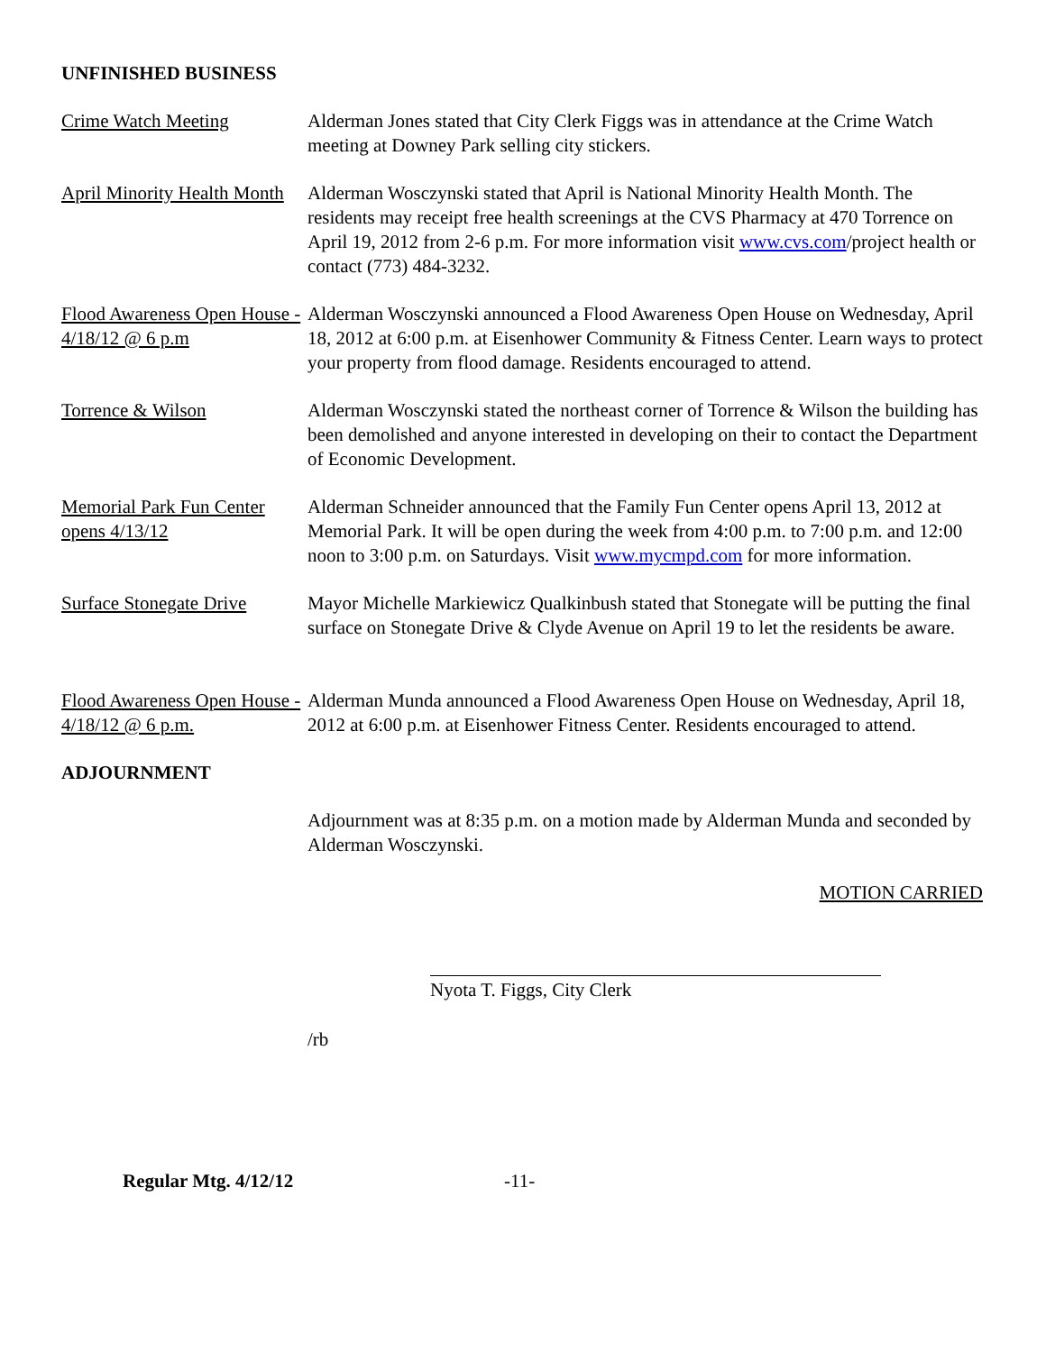UNFINISHED BUSINESS
Crime Watch Meeting Alderman Jones stated that City Clerk Figgs was in attendance at the Crime Watch meeting at Downey Park selling city stickers.
April Minority Health Month
Alderman Wosczynski stated that April is National Minority Health Month. The residents may receipt free health screenings at the CVS Pharmacy at 470 Torrence on April 19, 2012 from 2-6 p.m. For more information visit www.cvs.com/project health or contact (773) 484-3232.
Flood Awareness Open House - 4/18/12 @ 6 p.m
Alderman Wosczynski announced a Flood Awareness Open House on Wednesday, April 18, 2012 at 6:00 p.m. at Eisenhower Community & Fitness Center. Learn ways to protect your property from flood damage. Residents encouraged to attend.
Torrence & Wilson Alderman Wosczynski stated the northeast corner of Torrence & Wilson the building has been demolished and anyone interested in developing on their to contact the Department of Economic Development.
Memorial Park Fun Center opens 4/13/12
Alderman Schneider announced that the Family Fun Center opens April 13, 2012 at Memorial Park. It will be open during the week from 4:00 p.m. to 7:00 p.m. and 12:00 noon to 3:00 p.m. on Saturdays. Visit www.mycmpd.com for more information.
Surface Stonegate Drive
Mayor Michelle Markiewicz Qualkinbush stated that Stonegate will be putting the final surface on Stonegate Drive & Clyde Avenue on April 19 to let the residents be aware.
Flood Awareness Open House - 4/18/12 @ 6 p.m.
Alderman Munda announced a Flood Awareness Open House on Wednesday, April 18, 2012 at 6:00 p.m. at Eisenhower Fitness Center. Residents encouraged to attend.
ADJOURNMENT
Adjournment was at 8:35 p.m. on a motion made by Alderman Munda and seconded by Alderman Wosczynski.
MOTION CARRIED
Nyota T. Figgs, City Clerk
/rb
Regular Mtg. 4/12/12 -11-